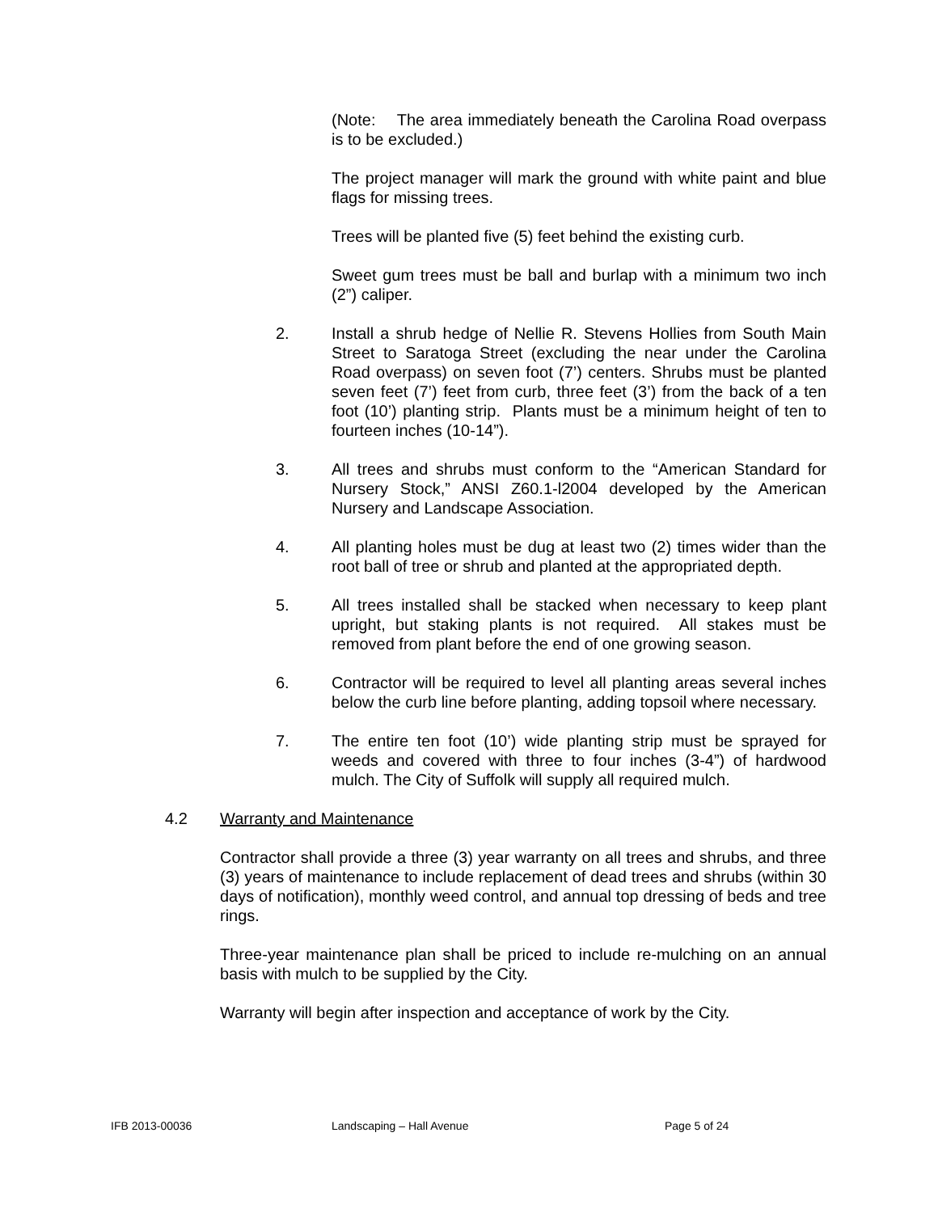(Note: The area immediately beneath the Carolina Road overpass is to be excluded.)
The project manager will mark the ground with white paint and blue flags for missing trees.
Trees will be planted five (5) feet behind the existing curb.
Sweet gum trees must be ball and burlap with a minimum two inch (2”) caliper.
2. Install a shrub hedge of Nellie R. Stevens Hollies from South Main Street to Saratoga Street (excluding the near under the Carolina Road overpass) on seven foot (7’) centers. Shrubs must be planted seven feet (7’) feet from curb, three feet (3’) from the back of a ten foot (10’) planting strip. Plants must be a minimum height of ten to fourteen inches (10-14”).
3. All trees and shrubs must conform to the “American Standard for Nursery Stock,” ANSI Z60.1-l2004 developed by the American Nursery and Landscape Association.
4. All planting holes must be dug at least two (2) times wider than the root ball of tree or shrub and planted at the appropriated depth.
5. All trees installed shall be stacked when necessary to keep plant upright, but staking plants is not required. All stakes must be removed from plant before the end of one growing season.
6. Contractor will be required to level all planting areas several inches below the curb line before planting, adding topsoil where necessary.
7. The entire ten foot (10’) wide planting strip must be sprayed for weeds and covered with three to four inches (3-4”) of hardwood mulch. The City of Suffolk will supply all required mulch.
4.2 Warranty and Maintenance
Contractor shall provide a three (3) year warranty on all trees and shrubs, and three (3) years of maintenance to include replacement of dead trees and shrubs (within 30 days of notification), monthly weed control, and annual top dressing of beds and tree rings.
Three-year maintenance plan shall be priced to include re-mulching on an annual basis with mulch to be supplied by the City.
Warranty will begin after inspection and acceptance of work by the City.
IFB 2013-00036 Landscaping – Hall Avenue Page 5 of 24